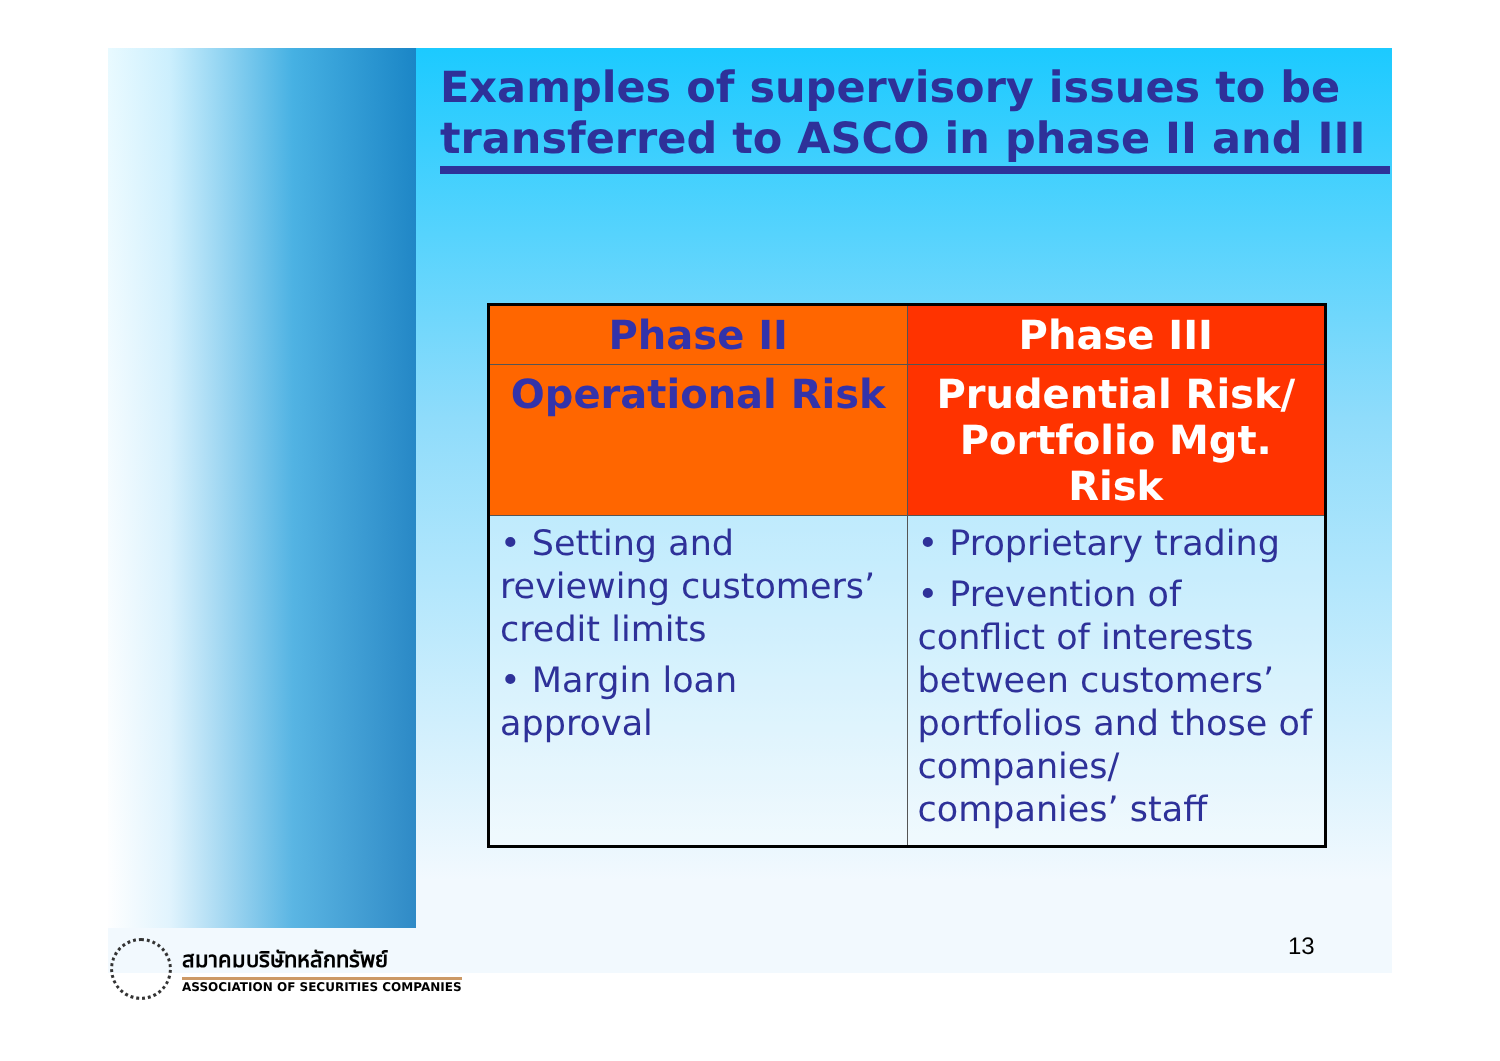Examples of supervisory issues to be transferred to ASCO in phase II and III
| Phase II | Phase III |
| --- | --- |
| Operational Risk | Prudential Risk/ Portfolio Mgt. Risk |
| • Setting and reviewing customers’ credit limits • Margin loan approval | • Proprietary trading • Prevention of conflict of interests between customers’ portfolios and those of companies/ companies’ staff |
สมาคมบริษัทหลักทรัพย์
ASSOCIATION OF SECURITIES COMPANIES
13